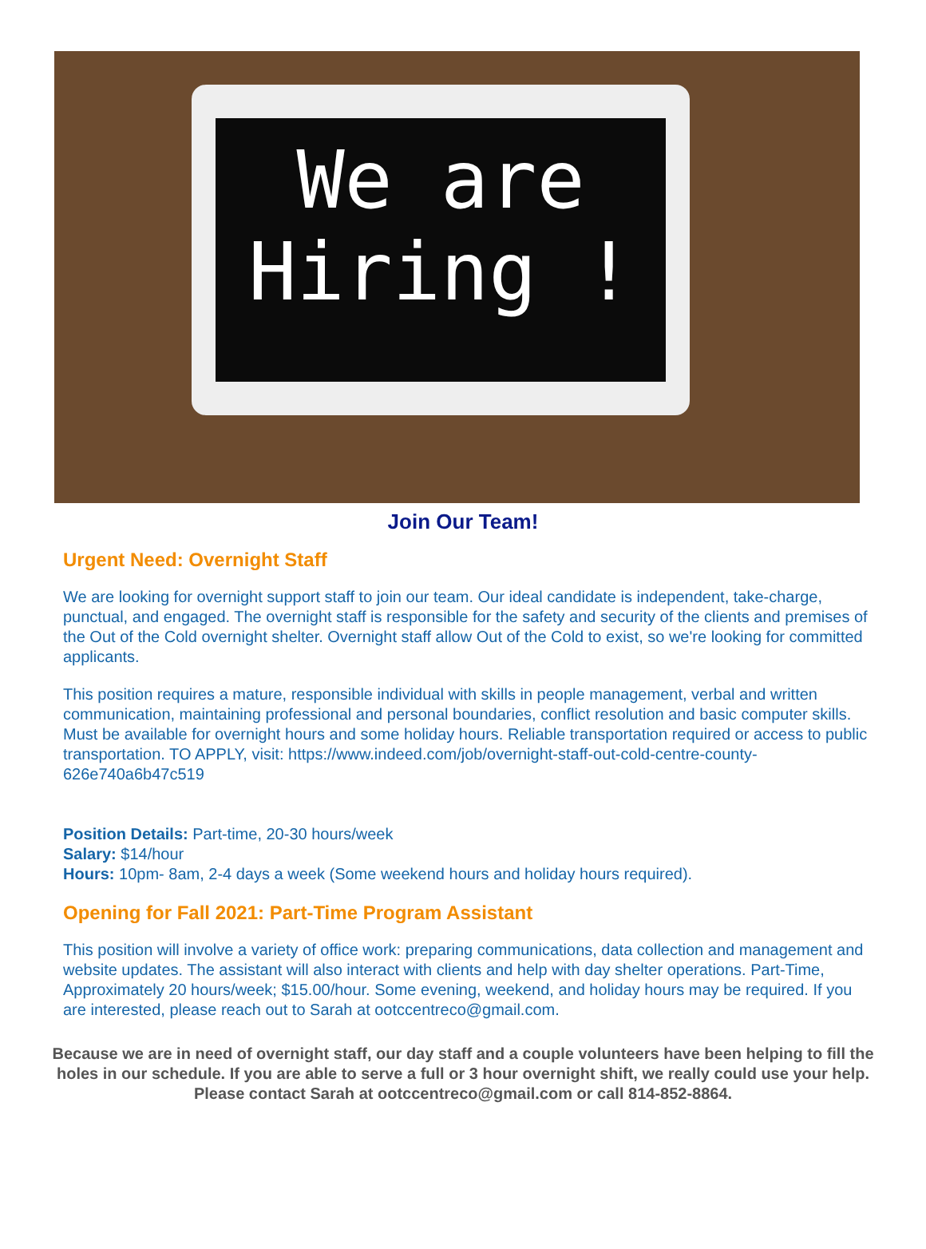We are
Hiring !
Join Our Team!
Urgent Need: Overnight Staff
We are looking for overnight support staff to join our team. Our ideal candidate is independent, take-charge, punctual, and engaged. The overnight staff is responsible for the safety and security of the clients and premises of the Out of the Cold overnight shelter. Overnight staff allow Out of the Cold to exist, so we're looking for committed applicants.
This position requires a mature, responsible individual with skills in people management, verbal and written communication, maintaining professional and personal boundaries, conflict resolution and basic computer skills. Must be available for overnight hours and some holiday hours. Reliable transportation required or access to public transportation. TO APPLY, visit: https://www.indeed.com/job/overnight-staff-out-cold-centre-county-626e740a6b47c519
Position Details: Part-time, 20-30 hours/week
Salary: $14/hour
Hours: 10pm- 8am, 2-4 days a week (Some weekend hours and holiday hours required).
Opening for Fall 2021: Part-Time Program Assistant
This position will involve a variety of office work: preparing communications, data collection and management and website updates. The assistant will also interact with clients and help with day shelter operations. Part-Time, Approximately 20 hours/week; $15.00/hour. Some evening, weekend, and holiday hours may be required. If you are interested, please reach out to Sarah at ootccentreco@gmail.com.
Because we are in need of overnight staff, our day staff and a couple volunteers have been helping to fill the holes in our schedule. If you are able to serve a full or 3 hour overnight shift, we really could use your help. Please contact Sarah at ootccentreco@gmail.com or call 814-852-8864.